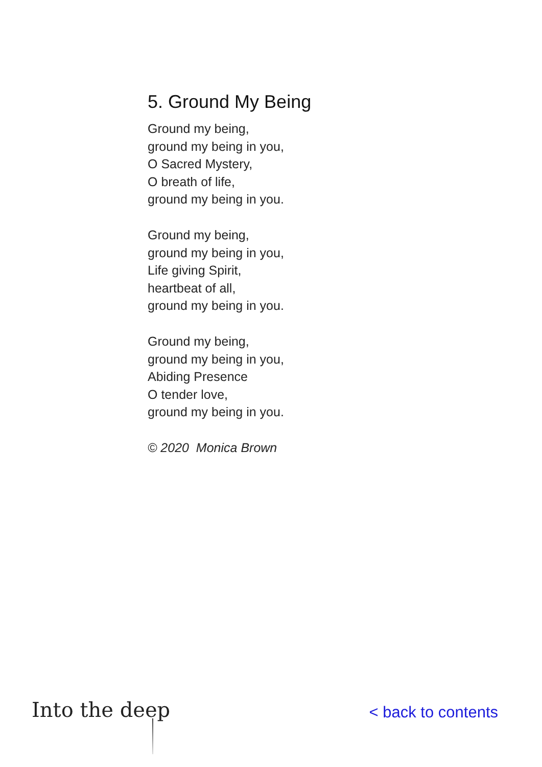5. Ground My Being
Ground my being,
ground my being in you,
O Sacred Mystery,
O breath of life,
ground my being in you.
Ground my being,
ground my being in you,
Life giving Spirit,
heartbeat of all,
ground my being in you.
Ground my being,
ground my being in you,
Abiding Presence
O tender love,
ground my being in you.
© 2020 Monica Brown
Into the deep
< back to contents